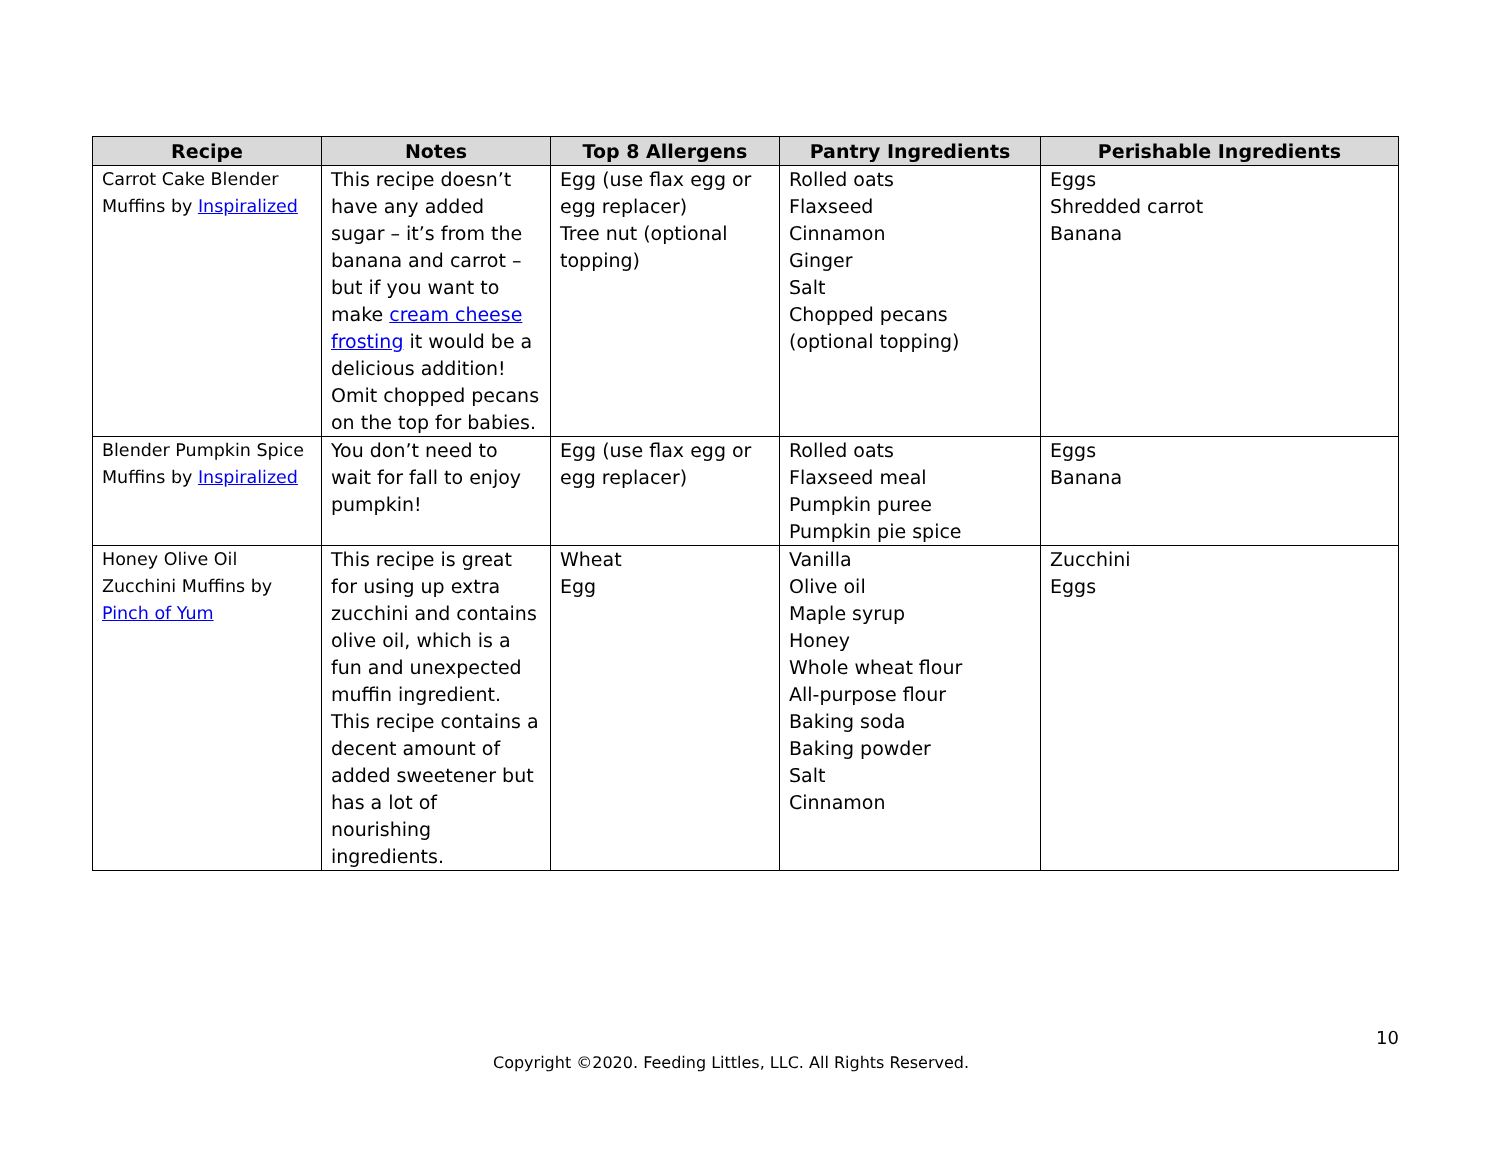| Recipe | Notes | Top 8 Allergens | Pantry Ingredients | Perishable Ingredients |
| --- | --- | --- | --- | --- |
| Carrot Cake Blender Muffins by Inspiralized | This recipe doesn’t have any added sugar – it’s from the banana and carrot – but if you want to make cream cheese frosting it would be a delicious addition! Omit chopped pecans on the top for babies. | Egg (use flax egg or egg replacer) Tree nut (optional topping) | Rolled oats Flaxseed Cinnamon Ginger Salt Chopped pecans (optional topping) | Eggs Shredded carrot Banana |
| Blender Pumpkin Spice Muffins by Inspiralized | You don’t need to wait for fall to enjoy pumpkin! | Egg (use flax egg or egg replacer) | Rolled oats Flaxseed meal Pumpkin puree Pumpkin pie spice | Eggs Banana |
| Honey Olive Oil Zucchini Muffins by Pinch of Yum | This recipe is great for using up extra zucchini and contains olive oil, which is a fun and unexpected muffin ingredient. This recipe contains a decent amount of added sweetener but has a lot of nourishing ingredients. | Wheat Egg | Vanilla Olive oil Maple syrup Honey Whole wheat flour All-purpose flour Baking soda Baking powder Salt Cinnamon | Zucchini Eggs |
10
Copyright ©2020. Feeding Littles, LLC. All Rights Reserved.